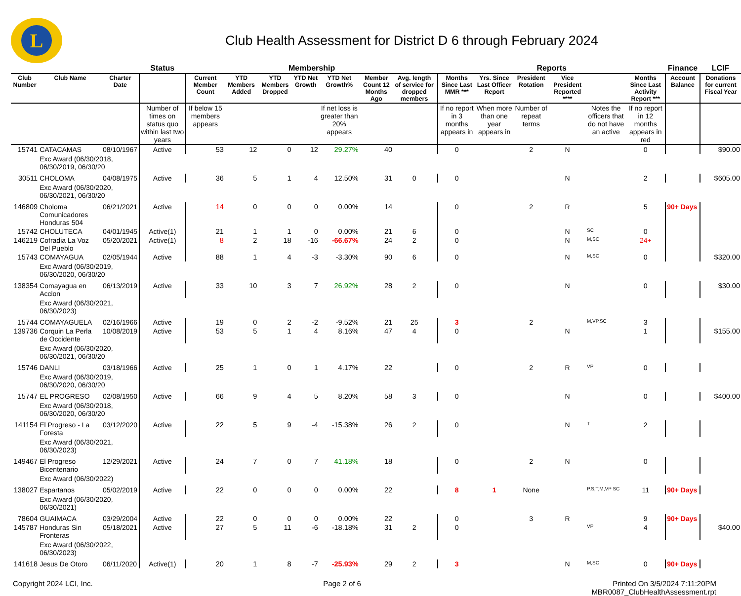L
Club Health Assessment for District D 6 through February 2024
| | | | Status | Membership | | | | | | | | Reports | | | | | | Finance | LCIF |
| --- | --- | --- | --- | --- | --- | --- | --- | --- | --- | --- | --- | --- | --- | --- | --- | --- | --- | --- | --- |
| Club Number | Club Name | Charter Date | | Current Member Count | YTD Members Added | YTD Members Dropped | YTD Net Growth | YTD Net Growth% | Member Count 12 Months Ago | Avg. length of service for dropped members | | Months Since Last MMR *** | Yrs. Since Last Officer Report | President Rotation | Vice President Reported **** | | Months Since Last Activity Report *** | Account Balance | Donations for current Fiscal Year |
| | | | Number of times on status quo within last two years | If below 15 members appears | | | | If net loss is greater than 20% appears | | | | If no report in 3 months appears in | When more than one year appears in | Number of repeat terms | | Notes the officers that do not have an active | If no report in 12 months appears in red | | |
| 15741 | CATACAMAS | 08/10/1967 | Active | 53 | 12 | 0 | 12 | 29.27% | 40 | | | 0 | | 2 | N | | 0 | | $90.00 |
| | Exc Award (06/30/2018, 06/30/2019, 06/30/20 | | | | | | | | | | | | | | | | | | |
| 30511 | CHOLOMA | 04/08/1975 | Active | 36 | 5 | 1 | 4 | 12.50% | 31 | 0 | | 0 | | | N | | 2 | | $605.00 |
| | Exc Award (06/30/2020, 06/30/2021, 06/30/20 | | | | | | | | | | | | | | | | | | |
| 146809 | Choloma Comunicadores Honduras 504 | 06/21/2021 | Active | 14 | 0 | 0 | 0 | 0.00% | 14 | | | 0 | | 2 | R | | 5 | 90+ Days | |
| 15742 | CHOLUTECA | 04/01/1945 | Active(1) | 21 | 1 | 1 | 0 | 0.00% | 21 | 6 | | 0 | | | N | SC | 0 | | |
| 146219 | Cofradia La Voz Del Pueblo | 05/20/2021 | Active(1) | 8 | 2 | 18 | -16 | -66.67% | 24 | 2 | | 0 | | | N | M,SC | 24+ | | |
| 15743 | COMAYAGUA | 02/05/1944 | Active | 88 | 1 | 4 | -3 | -3.30% | 90 | 6 | | 0 | | | N | M,SC | 0 | | $320.00 |
| | Exc Award (06/30/2019, 06/30/2020, 06/30/20 | | | | | | | | | | | | | | | | | | |
| 138354 | Comayagua en Accion | 06/13/2019 | Active | 33 | 10 | 3 | 7 | 26.92% | 28 | 2 | | 0 | | | N | | 0 | | $30.00 |
| | Exc Award (06/30/2021, 06/30/2023) | | | | | | | | | | | | | | | | | | |
| 15744 | COMAYAGUELA | 02/16/1966 | Active | 19 | 0 | 2 | -2 | -9.52% | 21 | 25 | | 3 | | 2 | | M,VP,SC | 3 | | |
| 139736 | Corquin La Perla de Occidente | 10/08/2019 | Active | 53 | 5 | 1 | 4 | 8.16% | 47 | 4 | | 0 | | | N | | 1 | | $155.00 |
| | Exc Award (06/30/2020, 06/30/2021, 06/30/20 | | | | | | | | | | | | | | | | | | |
| 15746 | DANLI | 03/18/1966 | Active | 25 | 1 | 0 | 1 | 4.17% | 22 | | | 0 | | 2 | R | VP | 0 | | |
| | Exc Award (06/30/2019, 06/30/2020, 06/30/20 | | | | | | | | | | | | | | | | | | |
| 15747 | EL PROGRESO | 02/08/1950 | Active | 66 | 9 | 4 | 5 | 8.20% | 58 | 3 | | 0 | | | N | | 0 | | $400.00 |
| | Exc Award (06/30/2018, 06/30/2020, 06/30/20 | | | | | | | | | | | | | | | | | | |
| 141154 | El Progreso - La Foresta | 03/12/2020 | Active | 22 | 5 | 9 | -4 | -15.38% | 26 | 2 | | 0 | | | N | T | 2 | | |
| | Exc Award (06/30/2021, 06/30/2023) | | | | | | | | | | | | | | | | | | |
| 149467 | El Progreso Bicentenario | 12/29/2021 | Active | 24 | 7 | 0 | 7 | 41.18% | 18 | | | 0 | | 2 | N | | 0 | | |
| | Exc Award (06/30/2022) | | | | | | | | | | | | | | | | | | |
| 138027 | Espartanos | 05/02/2019 | Active | 22 | 0 | 0 | 0 | 0.00% | 22 | | | 8 | 1 | None | | P,S,T,M,VP SC | 11 | 90+ Days | |
| | Exc Award (06/30/2020, 06/30/2021) | | | | | | | | | | | | | | | | | | |
| 78604 | GUAIMACA | 03/29/2004 | Active | 22 | 0 | 0 | 0 | 0.00% | 22 | | | 0 | | 3 | R | | 9 | 90+ Days | |
| 145787 | Honduras Sin Fronteras | 05/18/2021 | Active | 27 | 5 | 11 | -6 | -18.18% | 31 | 2 | | 0 | | | | VP | 4 | | $40.00 |
| | Exc Award (06/30/2022, 06/30/2023) | | | | | | | | | | | | | | | | | | |
| 141618 | Jesus De Otoro | 06/11/2020 | Active(1) | 20 | 1 | 8 | -7 | -25.93% | 29 | 2 | | 3 | | | N | M,SC | 0 | 90+ Days | |
Copyright 2024 LCI, Inc. Page 2 of 6 Printed On 3/5/2024 7:11:20PM
MBR0087_ClubHealthAssessment.rpt